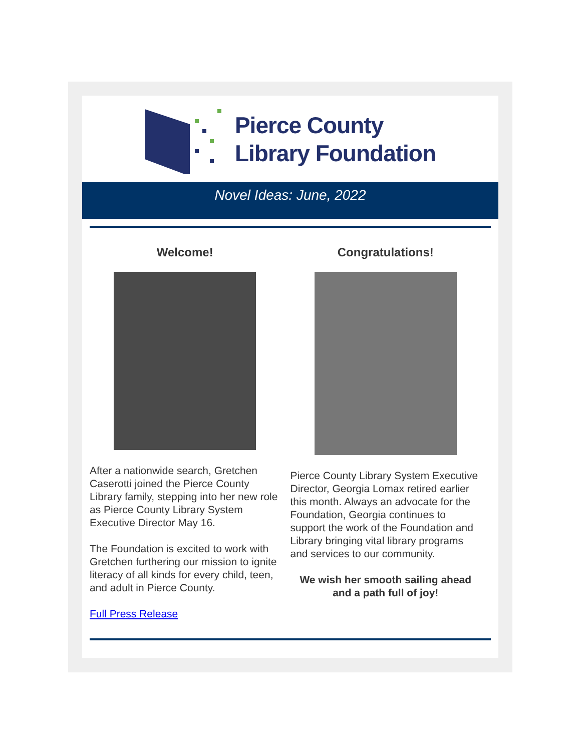Pierce County
Library Foundation
Novel Ideas: June, 2022
Welcome!
After a nationwide search, Gretchen Caserotti joined the Pierce County Library family, stepping into her new role as Pierce County Library System Executive Director May 16.
The Foundation is excited to work with Gretchen furthering our mission to ignite literacy of all kinds for every child, teen, and adult in Pierce County.
Full Press Release
Congratulations!
Pierce County Library System Executive Director, Georgia Lomax retired earlier this month. Always an advocate for the Foundation, Georgia continues to support the work of the Foundation and Library bringing vital library programs and services to our community.
We wish her smooth sailing ahead and a path full of joy!